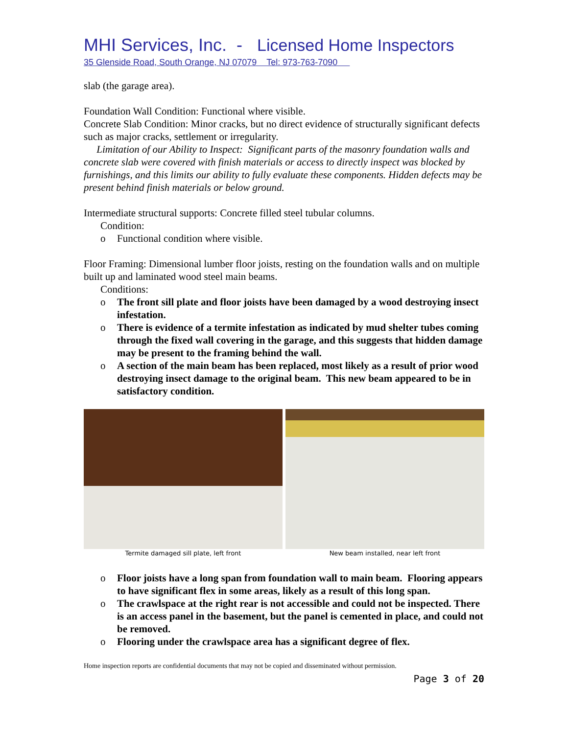MHI Services, Inc. - Licensed Home Inspectors
35 Glenside Road, South Orange, NJ 07079 Tel: 973-763-7090
slab (the garage area).
Foundation Wall Condition: Functional where visible.
Concrete Slab Condition: Minor cracks, but no direct evidence of structurally significant defects such as major cracks, settlement or irregularity.
Limitation of our Ability to Inspect: Significant parts of the masonry foundation walls and concrete slab were covered with finish materials or access to directly inspect was blocked by furnishings, and this limits our ability to fully evaluate these components. Hidden defects may be present behind finish materials or below ground.
Intermediate structural supports: Concrete filled steel tubular columns.
Condition:
o Functional condition where visible.
Floor Framing: Dimensional lumber floor joists, resting on the foundation walls and on multiple built up and laminated wood steel main beams.
Conditions:
o The front sill plate and floor joists have been damaged by a wood destroying insect infestation.
o There is evidence of a termite infestation as indicated by mud shelter tubes coming through the fixed wall covering in the garage, and this suggests that hidden damage may be present to the framing behind the wall.
o A section of the main beam has been replaced, most likely as a result of prior wood destroying insect damage to the original beam. This new beam appeared to be in satisfactory condition.
Termite damaged sill plate, left front
New beam installed, near left front
o Floor joists have a long span from foundation wall to main beam. Flooring appears to have significant flex in some areas, likely as a result of this long span.
o The crawlspace at the right rear is not accessible and could not be inspected. There is an access panel in the basement, but the panel is cemented in place, and could not be removed.
o Flooring under the crawlspace area has a significant degree of flex.
Home inspection reports are confidential documents that may not be copied and disseminated without permission.
Page 3 of 20